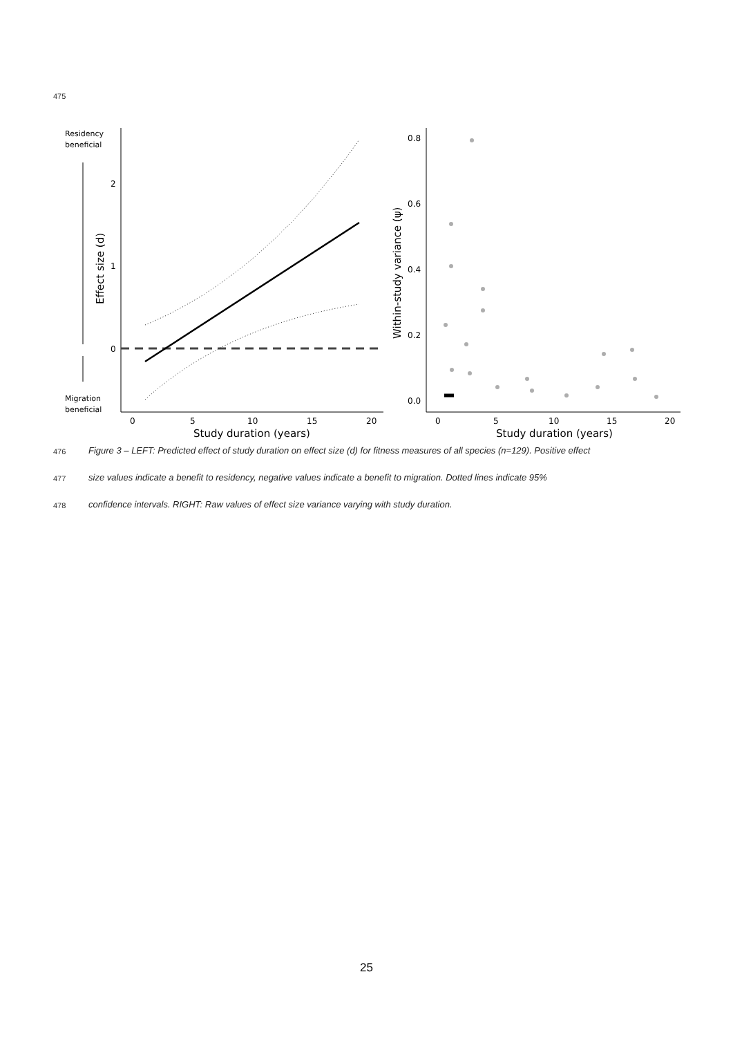475
Residency
beneficial
Migration
beneficial
Effect size (d)
2
1
0
0
5
10
15
20
Study duration (years)
Within-study variance (ψ)
0.8
0.6
0.4
0.2
0.0
0
5
10
15
20
Study duration (years)
476
Figure 3 – LEFT: Predicted effect of study duration on effect size (d) for fitness measures of all species (n=129). Positive effect
477
size values indicate a benefit to residency, negative values indicate a benefit to migration. Dotted lines indicate 95%
478
confidence intervals. RIGHT: Raw values of effect size variance varying with study duration.
25